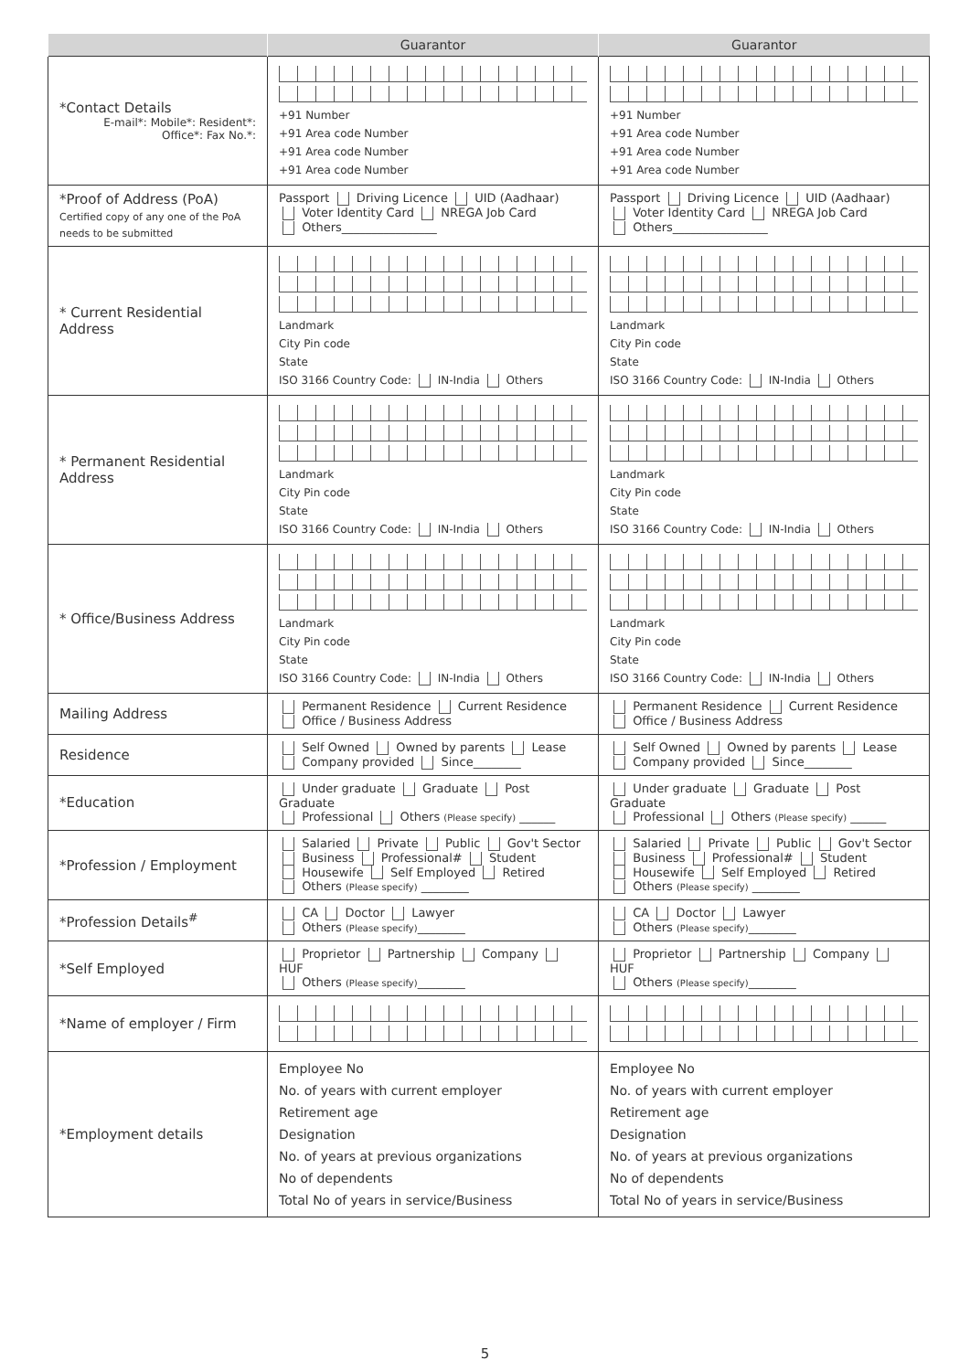| | Guarantor | Guarantor |
| --- | --- | --- |
| *Contact Details E-mail*: Mobile*: Resident*: Office*: Fax No.*: | +91 Number +91 Area code Number +91 Area code Number +91 Area code Number | +91 Number +91 Area code Number +91 Area code Number +91 Area code Number |
| *Proof of Address (PoA) Certified copy of any one of the PoA needs to be submitted | Passport Driving Licence UID (Aadhaar) Voter Identity Card NREGA Job Card Others________________ | Passport Driving Licence UID (Aadhaar) Voter Identity Card NREGA Job Card Others________________ |
| * Current Residential Address | Landmark City Pin code State ISO 3166 Country Code: IN-India Others | Landmark City Pin code State ISO 3166 Country Code: IN-India Others |
| * Permanent Residential Address | Landmark City Pin code State ISO 3166 Country Code: IN-India Others | Landmark City Pin code State ISO 3166 Country Code: IN-India Others |
| * Office/Business Address | Landmark City Pin code State ISO 3166 Country Code: IN-India Others | Landmark City Pin code State ISO 3166 Country Code: IN-India Others |
| Mailing Address | Permanent Residence Current Residence Office / Business Address | Permanent Residence Current Residence Office / Business Address |
| Residence | Self Owned Owned by parents Lease Company provided Since________ | Self Owned Owned by parents Lease Company provided Since________ |
| *Education | Under graduate Graduate Post Graduate Professional Others (Please specify) ______ | Under graduate Graduate Post Graduate Professional Others (Please specify) ______ |
| *Profession / Employment | Salaried Private Public Gov't Sector Business Professional# Student Housewife Self Employed Retired Others (Please specify) ________ | Salaried Private Public Gov't Sector Business Professional# Student Housewife Self Employed Retired Others (Please specify) ________ |
| *Profession Details<sup>#</sup> | CA Doctor Lawyer Others (Please specify) ________ | CA Doctor Lawyer Others (Please specify) ________ |
| *Self Employed | Proprietor Partnership Company HUF Others (Please specify) ________ | Proprietor Partnership Company HUF Others (Please specify) ________ |
| *Name of employer / Firm | | |
| *Employment details | Employee No No. of years with current employer Retirement age Designation No. of years at previous organizations No of dependents Total No of years in service/Business | Employee No No. of years with current employer Retirement age Designation No. of years at previous organizations No of dependents Total No of years in service/Business |
5